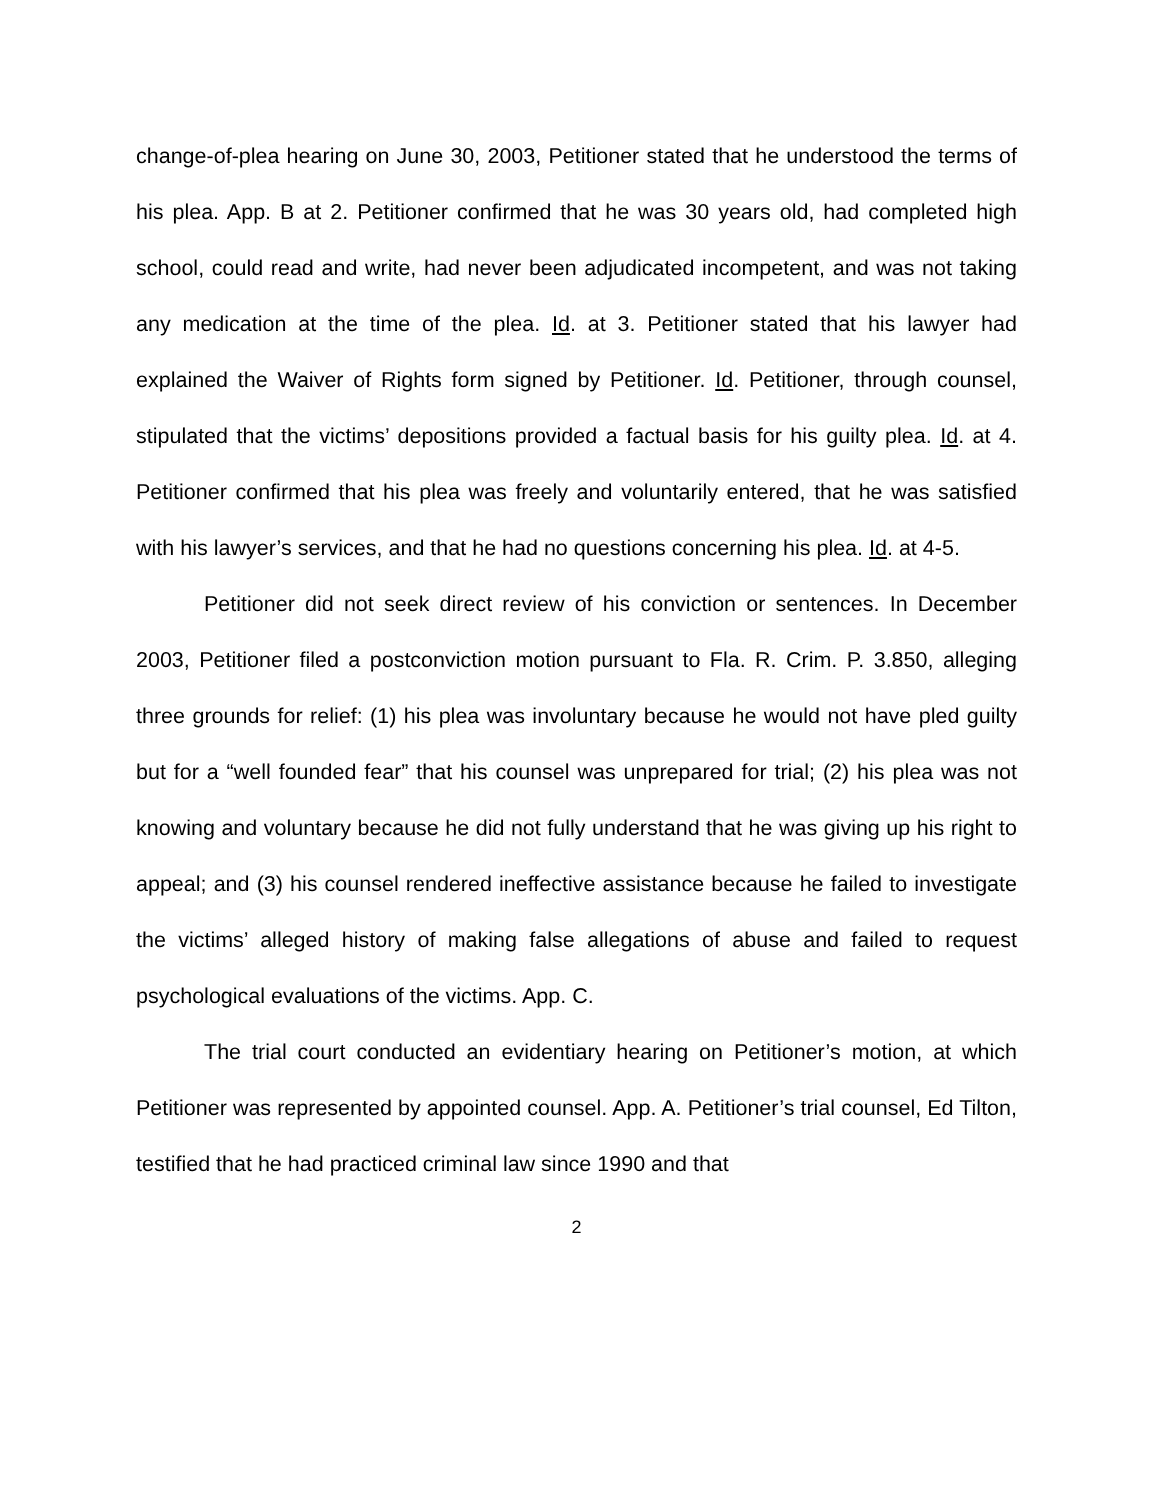change-of-plea hearing on June 30, 2003, Petitioner stated that he understood the terms of his plea. App. B at 2. Petitioner confirmed that he was 30 years old, had completed high school, could read and write, had never been adjudicated incompetent, and was not taking any medication at the time of the plea. Id. at 3. Petitioner stated that his lawyer had explained the Waiver of Rights form signed by Petitioner. Id. Petitioner, through counsel, stipulated that the victims’ depositions provided a factual basis for his guilty plea. Id. at 4. Petitioner confirmed that his plea was freely and voluntarily entered, that he was satisfied with his lawyer’s services, and that he had no questions concerning his plea. Id. at 4-5.
Petitioner did not seek direct review of his conviction or sentences. In December 2003, Petitioner filed a postconviction motion pursuant to Fla. R. Crim. P. 3.850, alleging three grounds for relief: (1) his plea was involuntary because he would not have pled guilty but for a “well founded fear” that his counsel was unprepared for trial; (2) his plea was not knowing and voluntary because he did not fully understand that he was giving up his right to appeal; and (3) his counsel rendered ineffective assistance because he failed to investigate the victims’ alleged history of making false allegations of abuse and failed to request psychological evaluations of the victims. App. C.
The trial court conducted an evidentiary hearing on Petitioner’s motion, at which Petitioner was represented by appointed counsel. App. A. Petitioner’s trial counsel, Ed Tilton, testified that he had practiced criminal law since 1990 and that
2